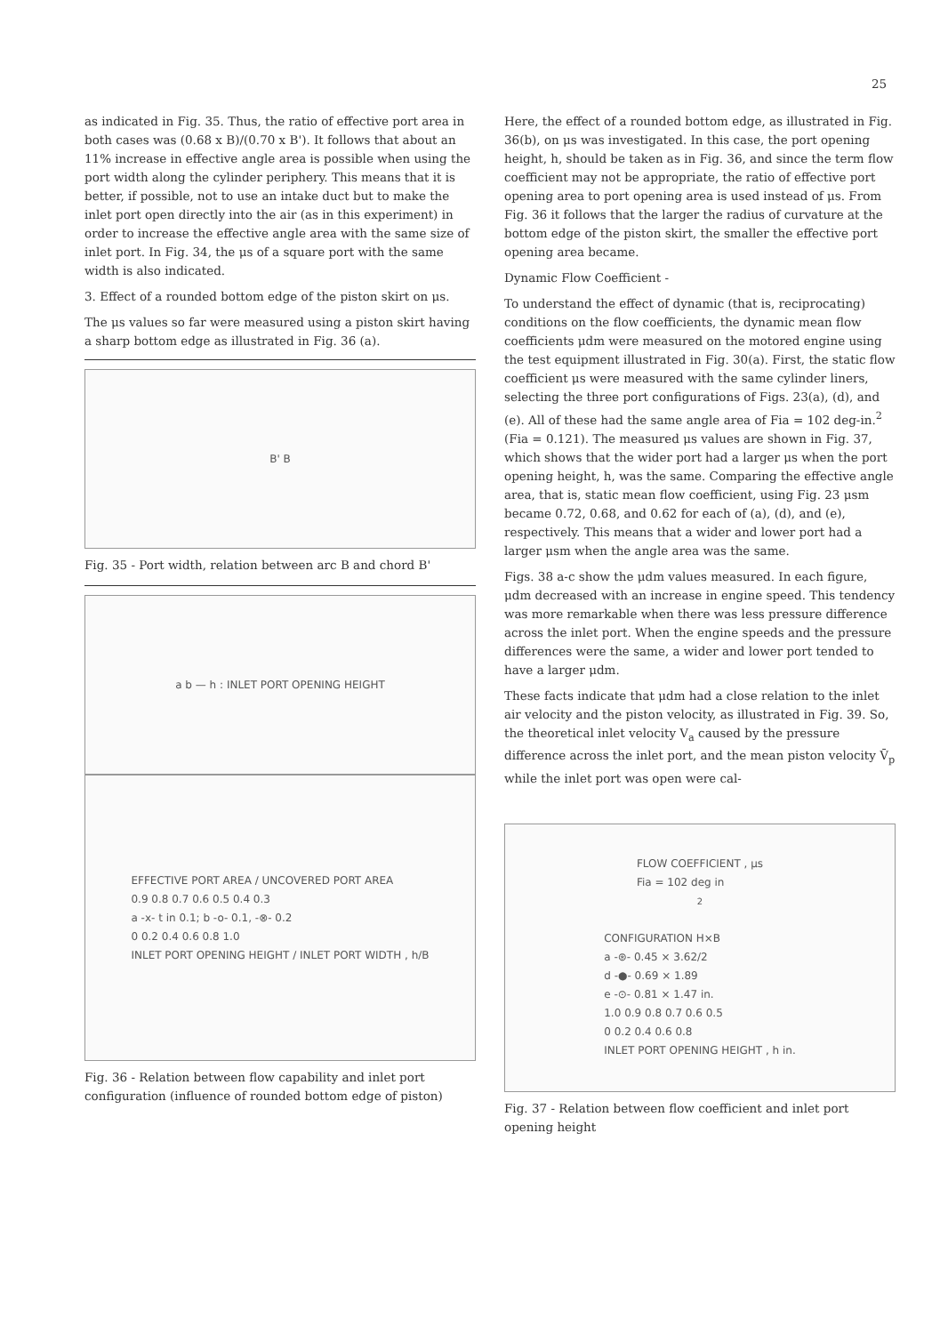25
as indicated in Fig. 35. Thus, the ratio of effective port area in both cases was (0.68 x B)/(0.70 x B'). It follows that about an 11% increase in effective angle area is possible when using the port width along the cylinder periphery. This means that it is better, if possible, not to use an intake duct but to make the inlet port open directly into the air (as in this experiment) in order to increase the effective angle area with the same size of inlet port. In Fig. 34, the μs of a square port with the same width is also indicated.
3. Effect of a rounded bottom edge of the piston skirt on μs.
The μs values so far were measured using a piston skirt having a sharp bottom edge as illustrated in Fig. 36 (a).
B' B
Fig. 35 - Port width, relation between arc B and chord B'
a b — h : INLET PORT OPENING HEIGHT
EFFECTIVE PORT AREA / UNCOVERED PORT AREA
0.9 0.8 0.7 0.6 0.5 0.4 0.3
a -x- t in 0.1; b -o- 0.1, -⊗- 0.2
0 0.2 0.4 0.6 0.8 1.0
INLET PORT OPENING HEIGHT / INLET PORT WIDTH , h/B
Fig. 36 - Relation between flow capability and inlet port configuration (influence of rounded bottom edge of piston)
Here, the effect of a rounded bottom edge, as illustrated in Fig. 36(b), on μs was investigated. In this case, the port opening height, h, should be taken as in Fig. 36, and since the term flow coefficient may not be appropriate, the ratio of effective port opening area to port opening area is used instead of μs. From Fig. 36 it follows that the larger the radius of curvature at the bottom edge of the piston skirt, the smaller the effective port opening area became.
Dynamic Flow Coefficient -
To understand the effect of dynamic (that is, reciprocating) conditions on the flow coefficients, the dynamic mean flow coefficients μdm were measured on the motored engine using the test equipment illustrated in Fig. 30(a). First, the static flow coefficient μs were measured with the same cylinder liners, selecting the three port configurations of Figs. 23(a), (d), and (e). All of these had the same angle area of Fia = 102 deg-in.<sup>2</sup> (Fia = 0.121). The measured μs values are shown in Fig. 37, which shows that the wider port had a larger μs when the port opening height, h, was the same. Comparing the effective angle area, that is, static mean flow coefficient, using Fig. 23 μsm became 0.72, 0.68, and 0.62 for each of (a), (d), and (e), respectively. This means that a wider and lower port had a larger μsm when the angle area was the same.
Figs. 38 a-c show the μdm values measured. In each figure, μdm decreased with an increase in engine speed. This tendency was more remarkable when there was less pressure difference across the inlet port. When the engine speeds and the pressure differences were the same, a wider and lower port tended to have a larger μdm.
These facts indicate that μdm had a close relation to the inlet air velocity and the piston velocity, as illustrated in Fig. 39. So, the theoretical inlet velocity V<sub>a</sub> caused by the pressure difference across the inlet port, and the mean piston velocity V̄<sub>p</sub> while the inlet port was open were cal-
FLOW COEFFICIENT , μs
Fia = 102 deg in<sup>2</sup>
CONFIGURATION H×B
a -⊛- 0.45 × 3.62/2
d -●- 0.69 × 1.89
e -⊙- 0.81 × 1.47 in.
1.0 0.9 0.8 0.7 0.6 0.5
0 0.2 0.4 0.6 0.8
INLET PORT OPENING HEIGHT , h in.
Fig. 37 - Relation between flow coefficient and inlet port opening height